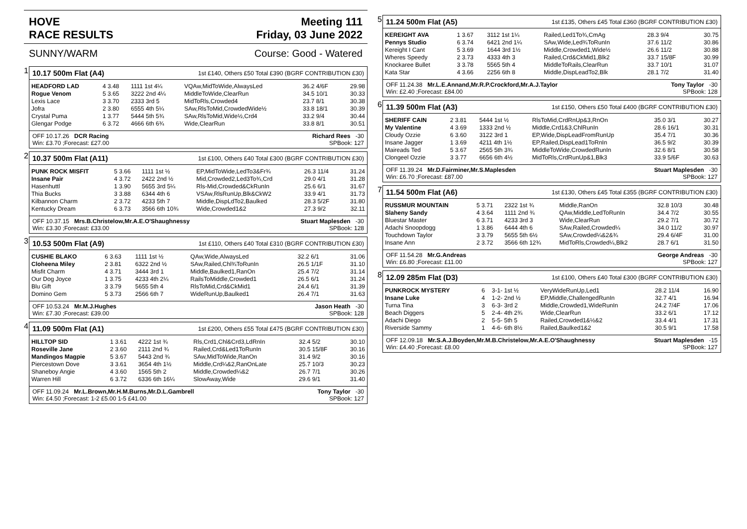HOVE
RACE RESULTS Meeting 111
Friday, 03 June 2022
SUNNY/WARM Course: Good - Watered
1
10.17 500m Flat (A4) 1st £140, Others £50 Total £390 (BGRF CONTRIBUTION £30)
| HEADFORD LAD | 4 3.48 | 1111 1st 4¼ | VQAw,MidToWide,AlwaysLed | 36.2 4/6F | 29.98 |
| Rogue Venom | 5 3.65 | 3222 2nd 4¼ | MiddleToWide,ClearRun | 34.5 10/1 | 30.33 |
| Lexis Lace | 3 3.70 | 2333 3rd 5 | MidToRls,Crowded4 | 23.7 8/1 | 30.38 |
| Jofra | 2 3.80 | 6555 4th 5¼ | SAw,RlsToMid,CrowdedWide½ | 33.8 18/1 | 30.39 |
| Crystal Puma | 1 3.77 | 5444 5th 5¾ | SAw,RlsToMid,Wide½,Crd4 | 33.2 9/4 | 30.44 |
| Glengar Podge | 6 3.72 | 4666 6th 6¾ | Wide,ClearRun | 33.8 8/1 | 30.51 |
OFF 10.17.26 DCR Racing Richard Rees -30
Win: £3.70 ;Forecast: £27.00 SPBook: 127
2
10.37 500m Flat (A11) 1st £100, Others £40 Total £300 (BGRF CONTRIBUTION £30)
| PUNK ROCK MISFIT | 5 3.66 | 1111 1st ½ | EP,MidToWide,LedTo3&Fr¾ | 26.3 11/4 | 31.24 |
| Insane Pair | 4 3.72 | 2422 2nd ½ | Mid,Crowded2,Led3To¾,Crd | 29.0 4/1 | 31.28 |
| Hasenhuttl | 1 3.90 | 5655 3rd 5¼ | Rls-Mid,Crowded&CkRunIn | 25.6 6/1 | 31.67 |
| Thia Bucks | 3 3.88 | 6344 4th 6 | VSAw,RlsRunUp,Blk&CkW2 | 33.9 4/1 | 31.73 |
| Kilbannon Charm | 2 3.72 | 4233 5th 7 | Middle,DispLdTo2,Baulked | 28.3 5/2F | 31.80 |
| Kentucky Dream | 6 3.73 | 3566 6th 10¾ | Wide,Crowded1&2 | 27.3 9/2 | 32.11 |
OFF 10.37.15 Mrs.B.Christelow,Mr.A.E.O'Shaughnessy Stuart Maplesden -30
Win: £3.30 ;Forecast: £33.00 SPBook: 128
3
10.53 500m Flat (A9) 1st £110, Others £40 Total £310 (BGRF CONTRIBUTION £30)
| CUSHIE BLAKO | 6 3.63 | 1111 1st ½ | QAw,Wide,AlwaysLed | 32.2 6/1 | 31.06 |
| Cloheena Miley | 2 3.81 | 6322 2nd ½ | SAw,Railed,Chl¾ToRunIn | 26.5 1/1F | 31.10 |
| Misfit Charm | 4 3.71 | 3444 3rd 1 | Middle,Baulked1,RanOn | 25.4 7/2 | 31.14 |
| Our Dog Joyce | 1 3.75 | 4233 4th 2¼ | RailsToMiddle,Crowded1 | 26.5 6/1 | 31.24 |
| Blu Gift | 3 3.79 | 5655 5th 4 | RlsToMid,Crd&CkMid1 | 24.4 6/1 | 31.39 |
| Domino Gem | 5 3.73 | 2566 6th 7 | WideRunUp,Baulked1 | 26.4 7/1 | 31.63 |
OFF 10.53.24 Mr.M.J.Hughes Jason Heath -30
Win: £7.30 ;Forecast: £39.00 SPBook: 128
4
11.09 500m Flat (A1) 1st £200, Others £55 Total £475 (BGRF CONTRIBUTION £30)
| HILLTOP SID | 1 3.61 | 4222 1st ¾ | Rls,Crd1,Chl&Crd3,LdRnIn | 32.4 5/2 | 30.10 |
| Roseville Jane | 2 3.60 | 2111 2nd ¾ | Railed,Crd&Led1ToRunIn | 30.5 15/8F | 30.16 |
| Mandingos Magpie | 5 3.67 | 5443 2nd ¾ | SAw,MidToWide,RanOn | 31.4 9/2 | 30.16 |
| Piercestown Dove | 3 3.61 | 3654 4th 1½ | Middle,Crd¼&2,RanOnLate | 25.7 10/3 | 30.23 |
| Shaneboy Angie | 4 3.60 | 1565 5th 2 | Middle,Crowded¼&2 | 26.7 7/1 | 30.26 |
| Warren Hill | 6 3.72 | 6336 6th 16¼ | SlowAway,Wide | 29.6 9/1 | 31.40 |
OFF 11.09.24 Mr.L.Brown,Mr.H.M.Burns,Mr.D.L.Gambrell Tony Taylor -30
Win: £4.50 ;Forecast: 1-2 £5.00 1-5 £41.00 SPBook: 127
5
11.24 500m Flat (A5) 1st £135, Others £45 Total £360 (BGRF CONTRIBUTION £30)
| KEREIGHT AVA | 1 3.67 | 3112 1st 1¼ | Railed,Led1To¾,CmAg | 28.3 9/4 | 30.75 |
| Pennys Studio | 6 3.74 | 6421 2nd 1¼ | SAw,Wide,Led¾ToRunIn | 37.6 11/2 | 30.86 |
| Kereight I Cant | 5 3.69 | 1644 3rd 1½ | Middle,Crowded1,Wide½ | 26.6 11/2 | 30.88 |
| Wheres Speedy | 2 3.73 | 4333 4th 3 | Railed,Crd&CkMid1,Blk2 | 33.7 15/8F | 30.99 |
| Knockaree Bullet | 3 3.78 | 5565 5th 4 | MiddleToRails,ClearRun | 33.7 10/1 | 31.07 |
| Kata Star | 4 3.66 | 2256 6th 8 | Middle,DispLeadTo2,Blk | 28.1 7/2 | 31.40 |
OFF 11.24.38 Mr.L.E.Annand,Mr.R.P.Crockford,Mr.A.J.Taylor Tony Taylor -30
Win: £2.40 ;Forecast: £84.00 SPBook: 128
6
11.39 500m Flat (A3) 1st £150, Others £50 Total £400 (BGRF CONTRIBUTION £30)
| SHERIFF CAIN | 2 3.81 | 5444 1st ½ | RlsToMid,CrdRnUp&3,RnOn | 35.0 3/1 | 30.27 |
| My Valentine | 4 3.69 | 1333 2nd ½ | Middle,Crd1&3,ChlRunIn | 28.6 16/1 | 30.31 |
| Cloudy Ozzie | 6 3.60 | 3122 3rd 1 | EP,Wide,DispLeadFromRunUp | 35.4 7/1 | 30.36 |
| Insane Jagger | 1 3.69 | 4211 4th 1½ | EP,Railed,DispLead1ToRnIn | 36.5 9/2 | 30.39 |
| Maireads Ted | 5 3.67 | 2565 5th 3¾ | MiddleToWide,CrowdedRunIn | 32.6 8/1 | 30.58 |
| Clongeel Ozzie | 3 3.77 | 6656 6th 4½ | MidToRls,CrdRunUp&1,Blk3 | 33.9 5/6F | 30.63 |
OFF 11.39.24 Mr.D.Fairminer,Mr.S.Maplesden Stuart Maplesden -30
Win: £6.70 ;Forecast: £87.00 SPBook: 127
7
11.54 500m Flat (A6) 1st £130, Others £45 Total £355 (BGRF CONTRIBUTION £30)
| RUSSMUR MOUNTAIN | 5 3.71 | 2322 1st ¾ | Middle,RanOn | 32.8 10/3 | 30.48 |
| Slaheny Sandy | 4 3.64 | 1111 2nd ¾ | QAw,Middle,LedToRunIn | 34.4 7/2 | 30.55 |
| Bluestar Master | 6 3.71 | 4233 3rd 3 | Wide,ClearRun | 29.2 7/1 | 30.72 |
| Adachi Snoopdogg | 1 3.86 | 6444 4th 6 | SAw,Railed,Crowded¼ | 34.0 11/2 | 30.97 |
| Touchdown Taylor | 3 3.79 | 5655 5th 6½ | SAw,Crowded¼&2&¾ | 29.4 6/4F | 31.00 |
| Insane Ann | 2 3.72 | 3566 6th 12¾ | MidToRls,Crowded¼,Blk2 | 28.7 6/1 | 31.50 |
OFF 11.54.28 Mr.G.Andreas George Andreas -30
Win: £6.80 ;Forecast: £11.00 SPBook: 127
8
12.09 285m Flat (D3) 1st £100, Others £40 Total £300 (BGRF CONTRIBUTION £30)
| PUNKROCK MYSTERY | 6 | 3-1- 1st ½ | VeryWideRunUp,Led1 | 28.2 11/4 | 16.90 |
| Insane Luke | 4 | 1-2- 2nd ½ | EP,Middle,ChallengedRunIn | 32.7 4/1 | 16.94 |
| Turna Tina | 3 | 6-3- 3rd 2 | Middle,Crowded1,WideRunIn | 24.2 7/4F | 17.06 |
| Beach Diggers | 5 | 2-4- 4th 2¾ | Wide,ClearRun | 33.2 6/1 | 17.12 |
| Adachi Diego | 2 | 5-5- 5th 5 | Railed,Crowded1&½&2 | 33.4 4/1 | 17.31 |
| Riverside Sammy | 1 | 4-6- 6th 8½ | Railed,Baulked1&2 | 30.5 9/1 | 17.58 |
OFF 12.09.18 Mr.S.A.J.Boyden,Mr.M.B.Christelow,Mr.A.E.O'Shaughnessy Stuart Maplesden -15
Win: £4.40 ;Forecast: £8.00 SPBook: 127